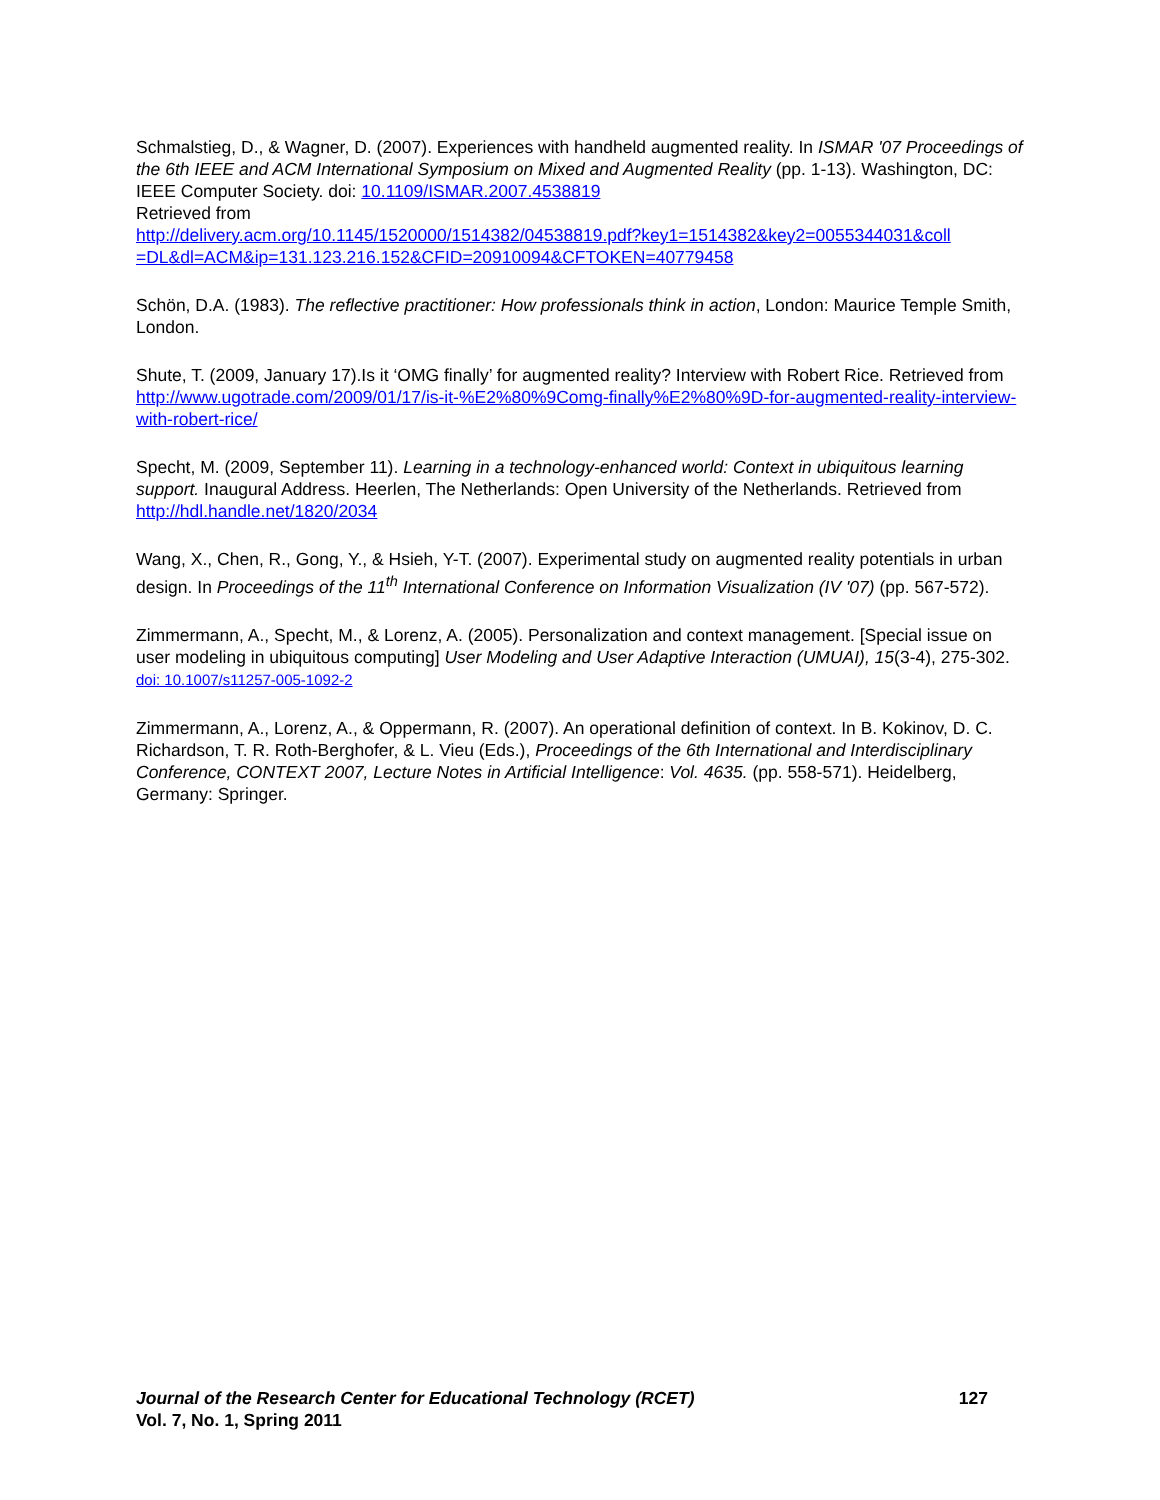Schmalstieg, D., & Wagner, D. (2007). Experiences with handheld augmented reality. In ISMAR '07 Proceedings of the 6th IEEE and ACM International Symposium on Mixed and Augmented Reality (pp. 1-13). Washington, DC: IEEE Computer Society. doi: 10.1109/ISMAR.2007.4538819
Retrieved from
http://delivery.acm.org/10.1145/1520000/1514382/04538819.pdf?key1=1514382&key2=0055344031&coll =DL&dl=ACM&ip=131.123.216.152&CFID=20910094&CFTOKEN=40779458
Schön, D.A. (1983). The reflective practitioner: How professionals think in action, London: Maurice Temple Smith, London.
Shute, T. (2009, January 17).Is it ‘OMG finally’ for augmented reality? Interview with Robert Rice. Retrieved from http://www.ugotrade.com/2009/01/17/is-it-%E2%80%9Comg-finally%E2%80%9D-for-augmented-reality-interview-with-robert-rice/
Specht, M. (2009, September 11). Learning in a technology-enhanced world: Context in ubiquitous learning support. Inaugural Address. Heerlen, The Netherlands: Open University of the Netherlands. Retrieved from http://hdl.handle.net/1820/2034
Wang, X., Chen, R., Gong, Y., & Hsieh, Y-T. (2007). Experimental study on augmented reality potentials in urban design. In Proceedings of the 11<sup>th</sup> International Conference on Information Visualization (IV '07) (pp. 567-572).
Zimmermann, A., Specht, M., & Lorenz, A. (2005). Personalization and context management. [Special issue on user modeling in ubiquitous computing] User Modeling and User Adaptive Interaction (UMUAI), 15(3-4), 275-302. doi: 10.1007/s11257-005-1092-2
Zimmermann, A., Lorenz, A., & Oppermann, R. (2007). An operational definition of context. In B. Kokinov, D. C. Richardson, T. R. Roth-Berghofer, & L. Vieu (Eds.), Proceedings of the 6th International and Interdisciplinary Conference, CONTEXT 2007, Lecture Notes in Artificial Intelligence: Vol. 4635. (pp. 558-571). Heidelberg, Germany: Springer.
Journal of the Research Center for Educational Technology (RCET) 127
Vol. 7, No. 1, Spring 2011